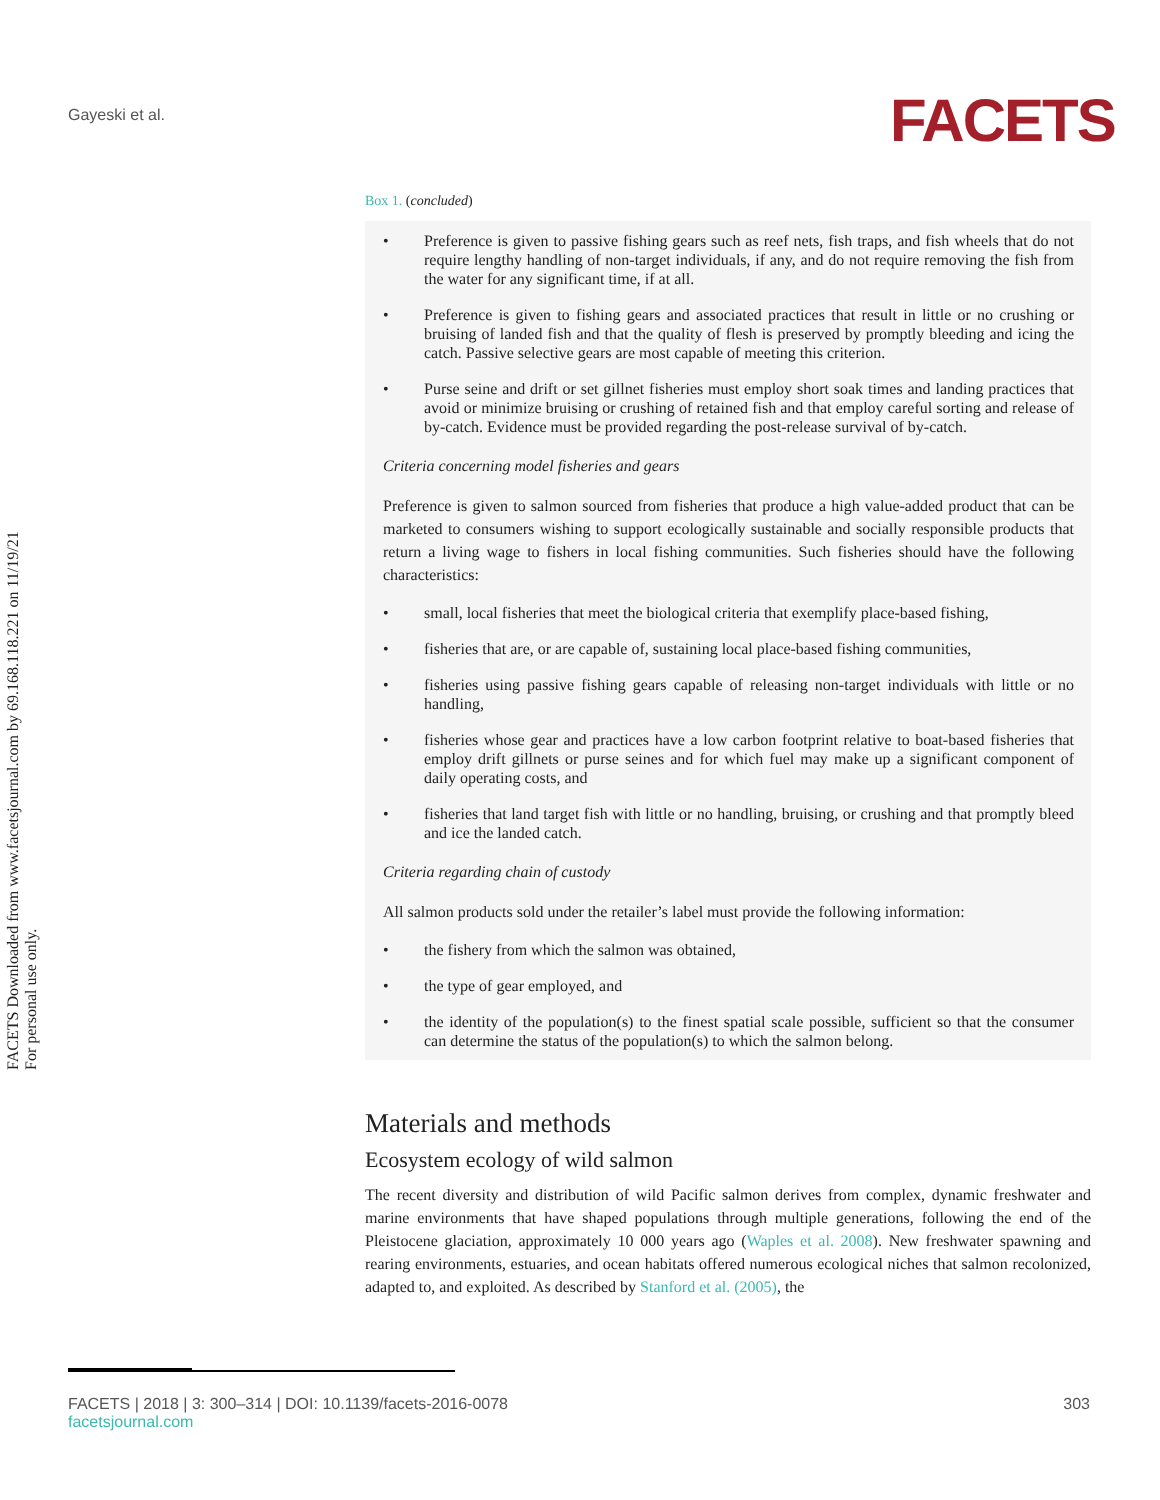Gayeski et al. FACETS
FACETS Downloaded from www.facetsjournal.com by 69.168.118.221 on 11/19/21
For personal use only.
Box 1. (concluded)
Preference is given to passive fishing gears such as reef nets, fish traps, and fish wheels that do not require lengthy handling of non-target individuals, if any, and do not require removing the fish from the water for any significant time, if at all.
Preference is given to fishing gears and associated practices that result in little or no crushing or bruising of landed fish and that the quality of flesh is preserved by promptly bleeding and icing the catch. Passive selective gears are most capable of meeting this criterion.
Purse seine and drift or set gillnet fisheries must employ short soak times and landing practices that avoid or minimize bruising or crushing of retained fish and that employ careful sorting and release of by-catch. Evidence must be provided regarding the post-release survival of by-catch.
Criteria concerning model fisheries and gears
Preference is given to salmon sourced from fisheries that produce a high value-added product that can be marketed to consumers wishing to support ecologically sustainable and socially responsible products that return a living wage to fishers in local fishing communities. Such fisheries should have the following characteristics:
small, local fisheries that meet the biological criteria that exemplify place-based fishing,
fisheries that are, or are capable of, sustaining local place-based fishing communities,
fisheries using passive fishing gears capable of releasing non-target individuals with little or no handling,
fisheries whose gear and practices have a low carbon footprint relative to boat-based fisheries that employ drift gillnets or purse seines and for which fuel may make up a significant component of daily operating costs, and
fisheries that land target fish with little or no handling, bruising, or crushing and that promptly bleed and ice the landed catch.
Criteria regarding chain of custody
All salmon products sold under the retailer’s label must provide the following information:
the fishery from which the salmon was obtained,
the type of gear employed, and
the identity of the population(s) to the finest spatial scale possible, sufficient so that the consumer can determine the status of the population(s) to which the salmon belong.
Materials and methods
Ecosystem ecology of wild salmon
The recent diversity and distribution of wild Pacific salmon derives from complex, dynamic freshwater and marine environments that have shaped populations through multiple generations, following the end of the Pleistocene glaciation, approximately 10 000 years ago (Waples et al. 2008). New freshwater spawning and rearing environments, estuaries, and ocean habitats offered numerous ecological niches that salmon recolonized, adapted to, and exploited. As described by Stanford et al. (2005), the
FACETS | 2018 | 3: 300–314 | DOI: 10.1139/facets-2016-0078
facetsjournal.com
303